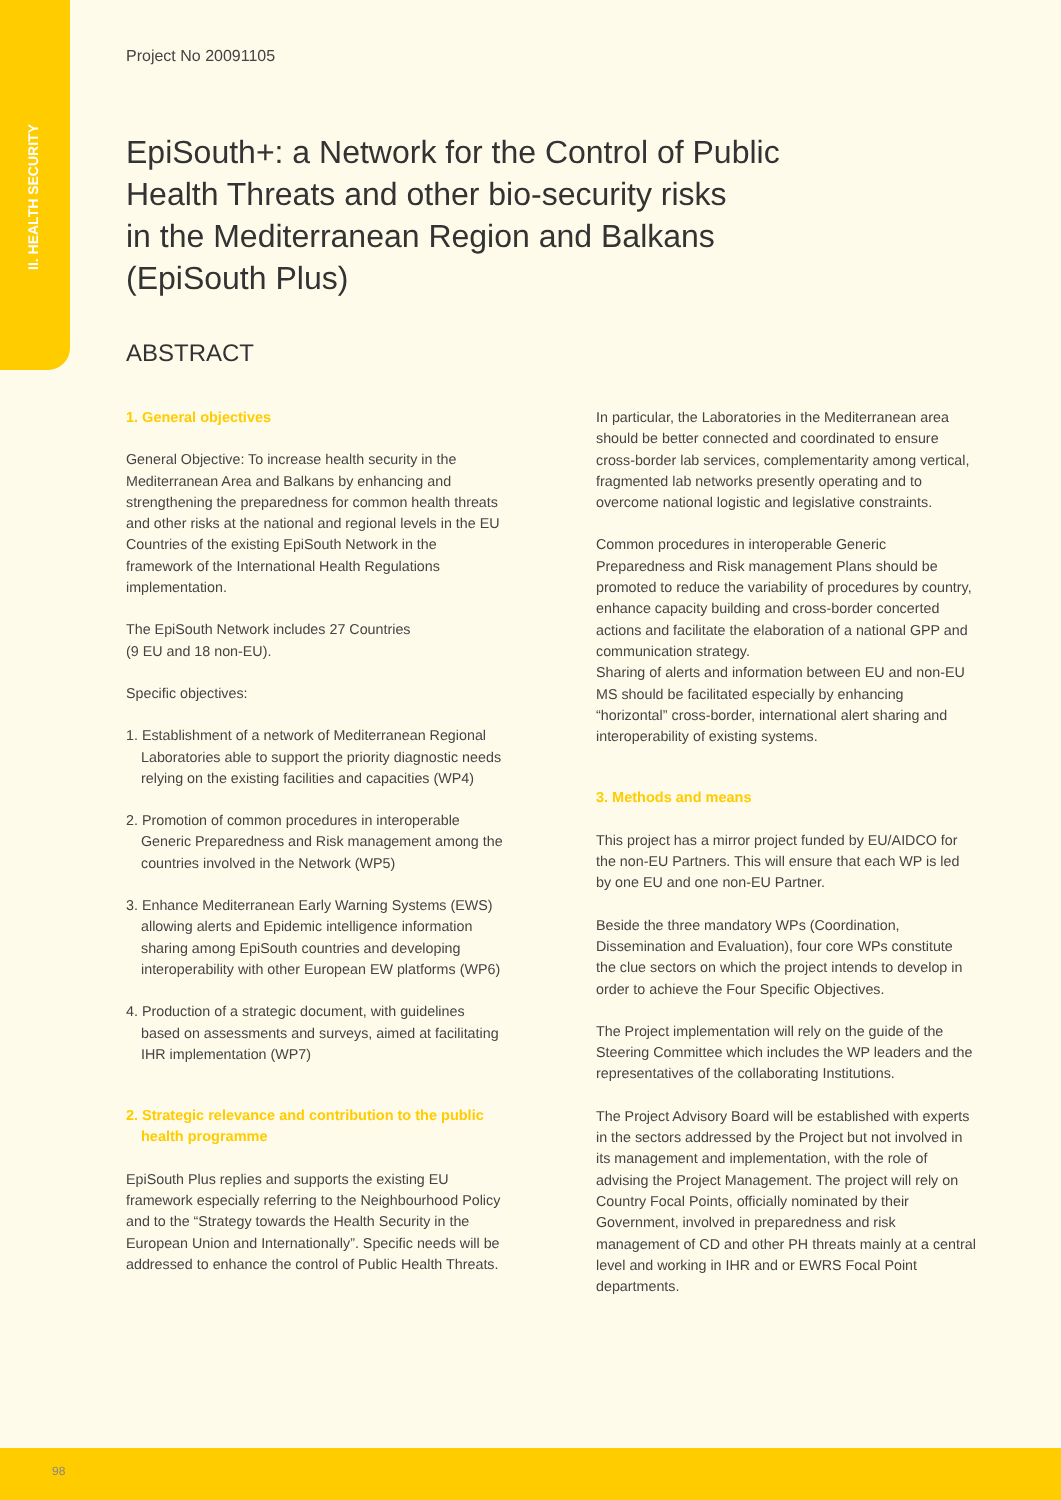II. HEALTH SECURITY
Project No 20091105
EpiSouth+: a Network for the Control of Public
Health Threats and other bio-security risks
in the Mediterranean Region and Balkans
(EpiSouth Plus)
ABSTRACT
1. General objectives
General Objective: To increase health security in the Mediterranean Area and Balkans by enhancing and strengthening the preparedness for common health threats and other risks at the national and regional levels in the EU Countries of the existing EpiSouth Network in the framework of the International Health Regulations implementation.
The EpiSouth Network includes 27 Countries
(9 EU and 18 non-EU).
Specific objectives:
1. Establishment of a network of Mediterranean Regional Laboratories able to support the priority diagnostic needs relying on the existing facilities and capacities (WP4)
2. Promotion of common procedures in interoperable Generic Preparedness and Risk management among the countries involved in the Network (WP5)
3. Enhance Mediterranean Early Warning Systems (EWS) allowing alerts and Epidemic intelligence information sharing among EpiSouth countries and developing interoperability with other European EW platforms (WP6)
4. Production of a strategic document, with guidelines based on assessments and surveys, aimed at facilitating IHR implementation (WP7)
2. Strategic relevance and contribution to the public health programme
EpiSouth Plus replies and supports the existing EU framework especially referring to the Neighbourhood Policy and to the “Strategy towards the Health Security in the European Union and Internationally”. Specific needs will be addressed to enhance the control of Public Health Threats.
In particular, the Laboratories in the Mediterranean area should be better connected and coordinated to ensure cross-border lab services, complementarity among vertical, fragmented lab networks presently operating and to overcome national logistic and legislative constraints.
Common procedures in interoperable Generic Preparedness and Risk management Plans should be promoted to reduce the variability of procedures by country, enhance capacity building and cross-border concerted actions and facilitate the elaboration of a national GPP and communication strategy.
Sharing of alerts and information between EU and non-EU MS should be facilitated especially by enhancing “horizontal” cross-border, international alert sharing and interoperability of existing systems.
3. Methods and means
This project has a mirror project funded by EU/AIDCO for the non-EU Partners. This will ensure that each WP is led by one EU and one non-EU Partner.
Beside the three mandatory WPs (Coordination, Dissemination and Evaluation), four core WPs constitute the clue sectors on which the project intends to develop in order to achieve the Four Specific Objectives.
The Project implementation will rely on the guide of the Steering Committee which includes the WP leaders and the representatives of the collaborating Institutions.
The Project Advisory Board will be established with experts in the sectors addressed by the Project but not involved in its management and implementation, with the role of advising the Project Management. The project will rely on Country Focal Points, officially nominated by their Government, involved in preparedness and risk management of CD and other PH threats mainly at a central level and working in IHR and or EWRS Focal Point departments.
98